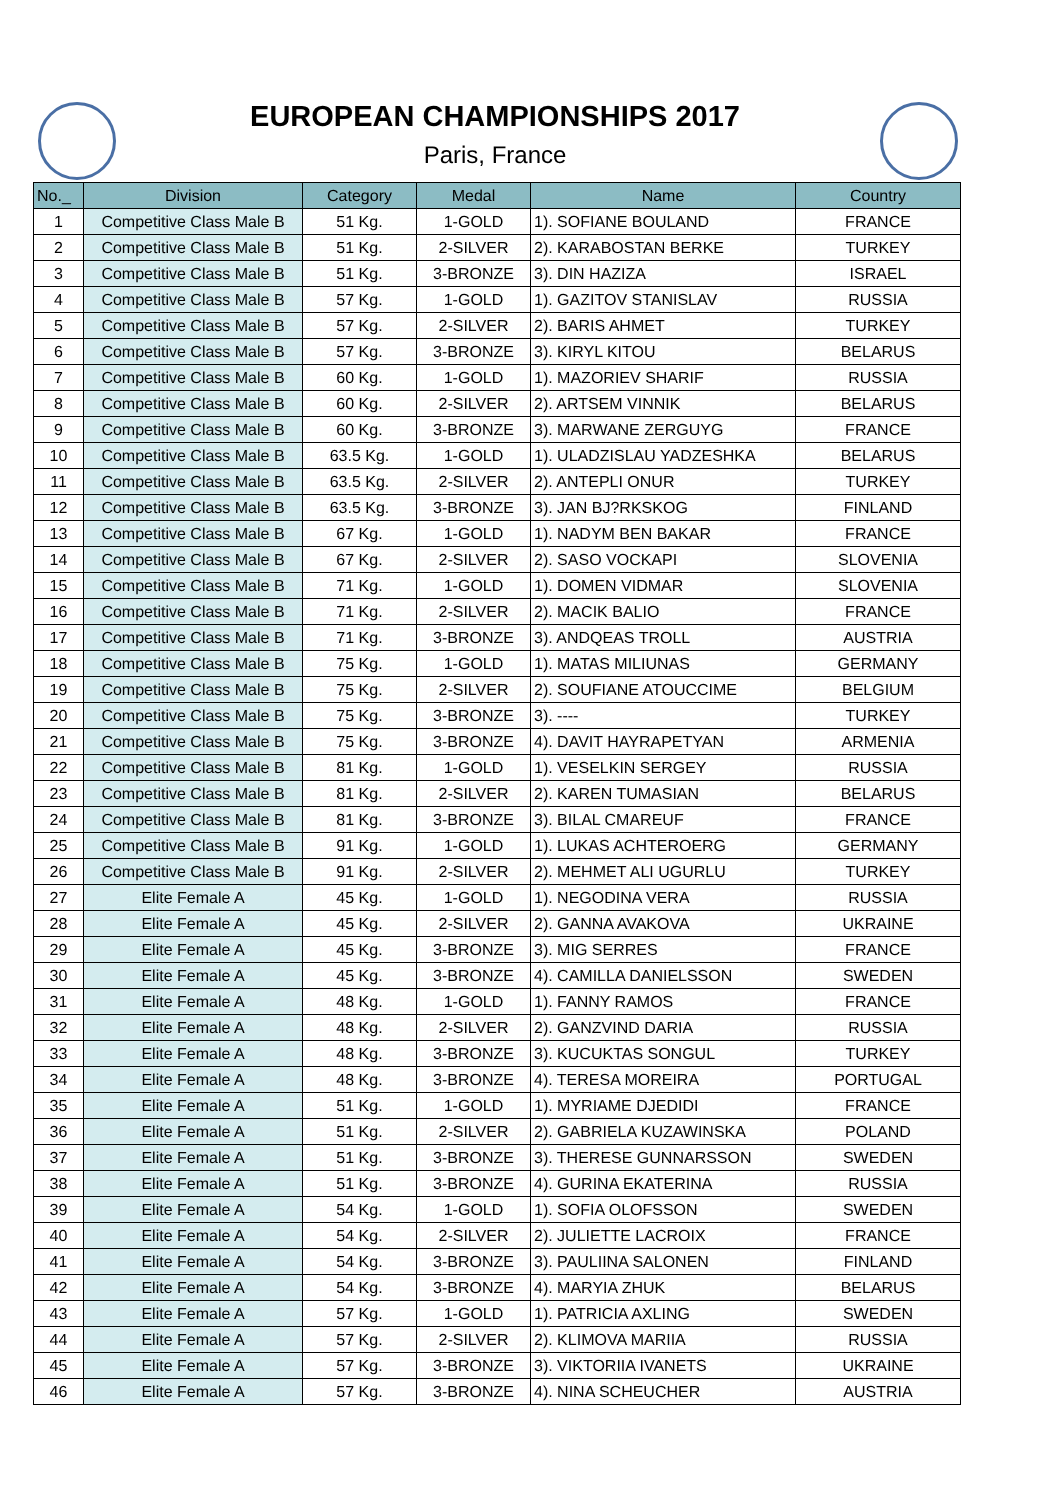EUROPEAN CHAMPIONSHIPS 2017
Paris, France
| No._ | Division | Category | Medal | Name | Country |
| --- | --- | --- | --- | --- | --- |
| 1 | Competitive Class Male B | 51 Kg. | 1-GOLD | 1). SOFIANE BOULAND | FRANCE |
| 2 | Competitive Class Male B | 51 Kg. | 2-SILVER | 2). KARABOSTAN BERKE | TURKEY |
| 3 | Competitive Class Male B | 51 Kg. | 3-BRONZE | 3). DIN HAZIZA | ISRAEL |
| 4 | Competitive Class Male B | 57 Kg. | 1-GOLD | 1). GAZITOV STANISLAV | RUSSIA |
| 5 | Competitive Class Male B | 57 Kg. | 2-SILVER | 2). BARIS AHMET | TURKEY |
| 6 | Competitive Class Male B | 57 Kg. | 3-BRONZE | 3). KIRYL KITOU | BELARUS |
| 7 | Competitive Class Male B | 60 Kg. | 1-GOLD | 1). MAZORIEV SHARIF | RUSSIA |
| 8 | Competitive Class Male B | 60 Kg. | 2-SILVER | 2). ARTSEM VINNIK | BELARUS |
| 9 | Competitive Class Male B | 60 Kg. | 3-BRONZE | 3). MARWANE ZERGUYG | FRANCE |
| 10 | Competitive Class Male B | 63.5 Kg. | 1-GOLD | 1). ULADZISLAU YADZESHKA | BELARUS |
| 11 | Competitive Class Male B | 63.5 Kg. | 2-SILVER | 2). ANTEPLI ONUR | TURKEY |
| 12 | Competitive Class Male B | 63.5 Kg. | 3-BRONZE | 3). JAN BJ?RKSKOG | FINLAND |
| 13 | Competitive Class Male B | 67 Kg. | 1-GOLD | 1). NADYM BEN BAKAR | FRANCE |
| 14 | Competitive Class Male B | 67 Kg. | 2-SILVER | 2). SASO VOCKAPI | SLOVENIA |
| 15 | Competitive Class Male B | 71 Kg. | 1-GOLD | 1). DOMEN VIDMAR | SLOVENIA |
| 16 | Competitive Class Male B | 71 Kg. | 2-SILVER | 2). MACIK BALIO | FRANCE |
| 17 | Competitive Class Male B | 71 Kg. | 3-BRONZE | 3). ANDQEAS TROLL | AUSTRIA |
| 18 | Competitive Class Male B | 75 Kg. | 1-GOLD | 1). MATAS MILIUNAS | GERMANY |
| 19 | Competitive Class Male B | 75 Kg. | 2-SILVER | 2). SOUFIANE ATOUCCIME | BELGIUM |
| 20 | Competitive Class Male B | 75 Kg. | 3-BRONZE | 3). ---- | TURKEY |
| 21 | Competitive Class Male B | 75 Kg. | 3-BRONZE | 4). DAVIT HAYRAPETYAN | ARMENIA |
| 22 | Competitive Class Male B | 81 Kg. | 1-GOLD | 1). VESELKIN SERGEY | RUSSIA |
| 23 | Competitive Class Male B | 81 Kg. | 2-SILVER | 2). KAREN TUMASIAN | BELARUS |
| 24 | Competitive Class Male B | 81 Kg. | 3-BRONZE | 3). BILAL CMAREUF | FRANCE |
| 25 | Competitive Class Male B | 91 Kg. | 1-GOLD | 1). LUKAS ACHTEROERG | GERMANY |
| 26 | Competitive Class Male B | 91 Kg. | 2-SILVER | 2). MEHMET ALI UGURLU | TURKEY |
| 27 | Elite Female A | 45 Kg. | 1-GOLD | 1). NEGODINA VERA | RUSSIA |
| 28 | Elite Female A | 45 Kg. | 2-SILVER | 2). GANNA AVAKOVA | UKRAINE |
| 29 | Elite Female A | 45 Kg. | 3-BRONZE | 3). MIG SERRES | FRANCE |
| 30 | Elite Female A | 45 Kg. | 3-BRONZE | 4). CAMILLA DANIELSSON | SWEDEN |
| 31 | Elite Female A | 48 Kg. | 1-GOLD | 1). FANNY RAMOS | FRANCE |
| 32 | Elite Female A | 48 Kg. | 2-SILVER | 2). GANZVIND DARIA | RUSSIA |
| 33 | Elite Female A | 48 Kg. | 3-BRONZE | 3). KUCUKTAS SONGUL | TURKEY |
| 34 | Elite Female A | 48 Kg. | 3-BRONZE | 4). TERESA MOREIRA | PORTUGAL |
| 35 | Elite Female A | 51 Kg. | 1-GOLD | 1). MYRIAME DJEDIDI | FRANCE |
| 36 | Elite Female A | 51 Kg. | 2-SILVER | 2). GABRIELA KUZAWINSKA | POLAND |
| 37 | Elite Female A | 51 Kg. | 3-BRONZE | 3). THERESE GUNNARSSON | SWEDEN |
| 38 | Elite Female A | 51 Kg. | 3-BRONZE | 4). GURINA EKATERINA | RUSSIA |
| 39 | Elite Female A | 54 Kg. | 1-GOLD | 1). SOFIA OLOFSSON | SWEDEN |
| 40 | Elite Female A | 54 Kg. | 2-SILVER | 2). JULIETTE LACROIX | FRANCE |
| 41 | Elite Female A | 54 Kg. | 3-BRONZE | 3). PAULIINA SALONEN | FINLAND |
| 42 | Elite Female A | 54 Kg. | 3-BRONZE | 4). MARYIA ZHUK | BELARUS |
| 43 | Elite Female A | 57 Kg. | 1-GOLD | 1). PATRICIA AXLING | SWEDEN |
| 44 | Elite Female A | 57 Kg. | 2-SILVER | 2). KLIMOVA MARIIA | RUSSIA |
| 45 | Elite Female A | 57 Kg. | 3-BRONZE | 3). VIKTORIIA IVANETS | UKRAINE |
| 46 | Elite Female A | 57 Kg. | 3-BRONZE | 4). NINA SCHEUCHER | AUSTRIA |